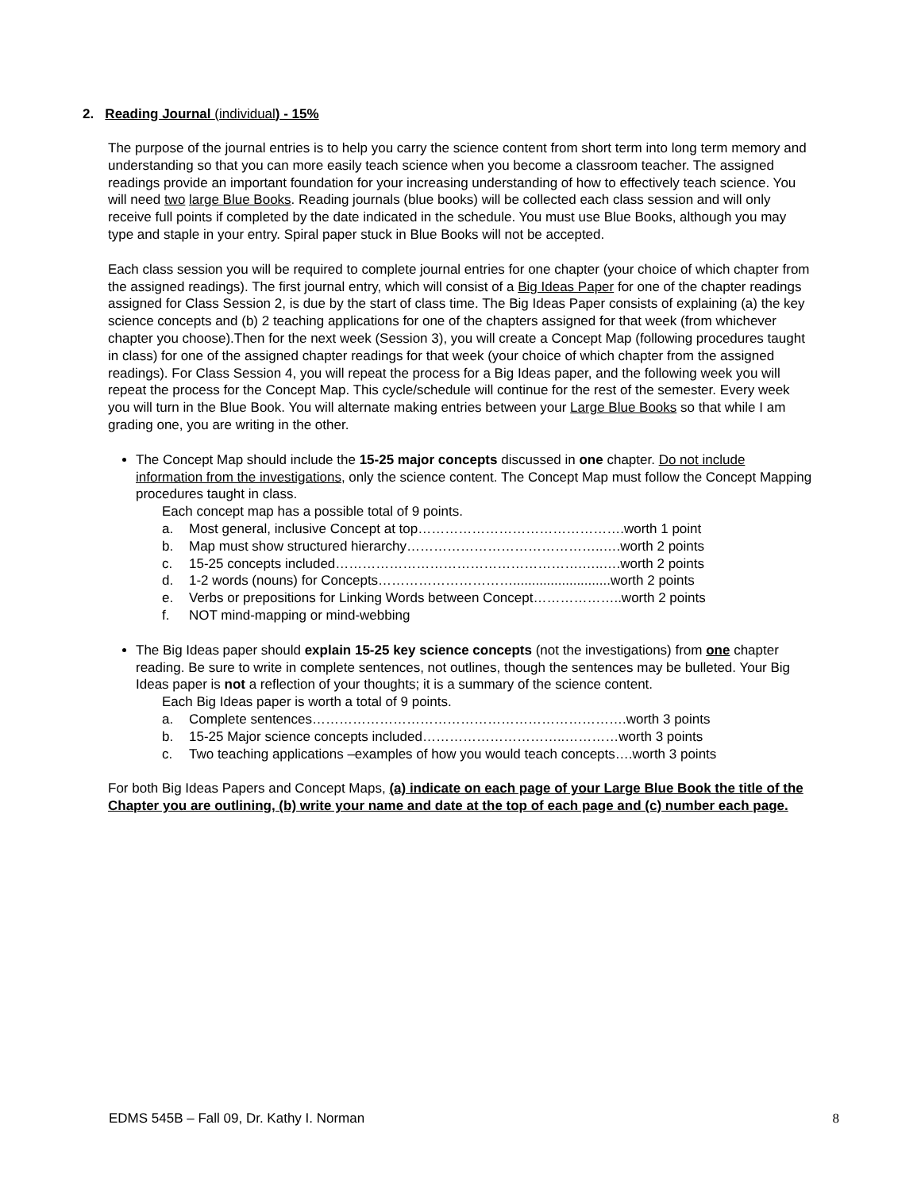2. Reading Journal (individual) - 15%
The purpose of the journal entries is to help you carry the science content from short term into long term memory and understanding so that you can more easily teach science when you become a classroom teacher. The assigned readings provide an important foundation for your increasing understanding of how to effectively teach science. You will need two large Blue Books. Reading journals (blue books) will be collected each class session and will only receive full points if completed by the date indicated in the schedule. You must use Blue Books, although you may type and staple in your entry. Spiral paper stuck in Blue Books will not be accepted.
Each class session you will be required to complete journal entries for one chapter (your choice of which chapter from the assigned readings). The first journal entry, which will consist of a Big Ideas Paper for one of the chapter readings assigned for Class Session 2, is due by the start of class time. The Big Ideas Paper consists of explaining (a) the key science concepts and (b) 2 teaching applications for one of the chapters assigned for that week (from whichever chapter you choose).Then for the next week (Session 3), you will create a Concept Map (following procedures taught in class) for one of the assigned chapter readings for that week (your choice of which chapter from the assigned readings). For Class Session 4, you will repeat the process for a Big Ideas paper, and the following week you will repeat the process for the Concept Map. This cycle/schedule will continue for the rest of the semester. Every week you will turn in the Blue Book. You will alternate making entries between your Large Blue Books so that while I am grading one, you are writing in the other.
The Concept Map should include the 15-25 major concepts discussed in one chapter. Do not include information from the investigations, only the science content. The Concept Map must follow the Concept Mapping procedures taught in class.
Each concept map has a possible total of 9 points.
a. Most general, inclusive Concept at top……………………………………….worth 1 point
b. Map must show structured hierarchy……………………………………..….worth 2 points
c. 15-25 concepts included……………………………………………….…..….worth 2 points
d. 1-2 words (nouns) for Concepts…………………………..........................worth 2 points
e. Verbs or prepositions for Linking Words between Concept………………..worth 2 points
f. NOT mind-mapping or mind-webbing
The Big Ideas paper should explain 15-25 key science concepts (not the investigations) from one chapter reading. Be sure to write in complete sentences, not outlines, though the sentences may be bulleted. Your Big Ideas paper is not a reflection of your thoughts; it is a summary of the science content.
Each Big Ideas paper is worth a total of 9 points.
a. Complete sentences…………………………………………………………….worth 3 points
b. 15-25 Major science concepts included…………………………..…………worth 3 points
c. Two teaching applications –examples of how you would teach concepts….worth 3 points
For both Big Ideas Papers and Concept Maps, (a) indicate on each page of your Large Blue Book the title of the Chapter you are outlining, (b) write your name and date at the top of each page and (c) number each page.
EDMS 545B – Fall 09, Dr. Kathy I. Norman 8